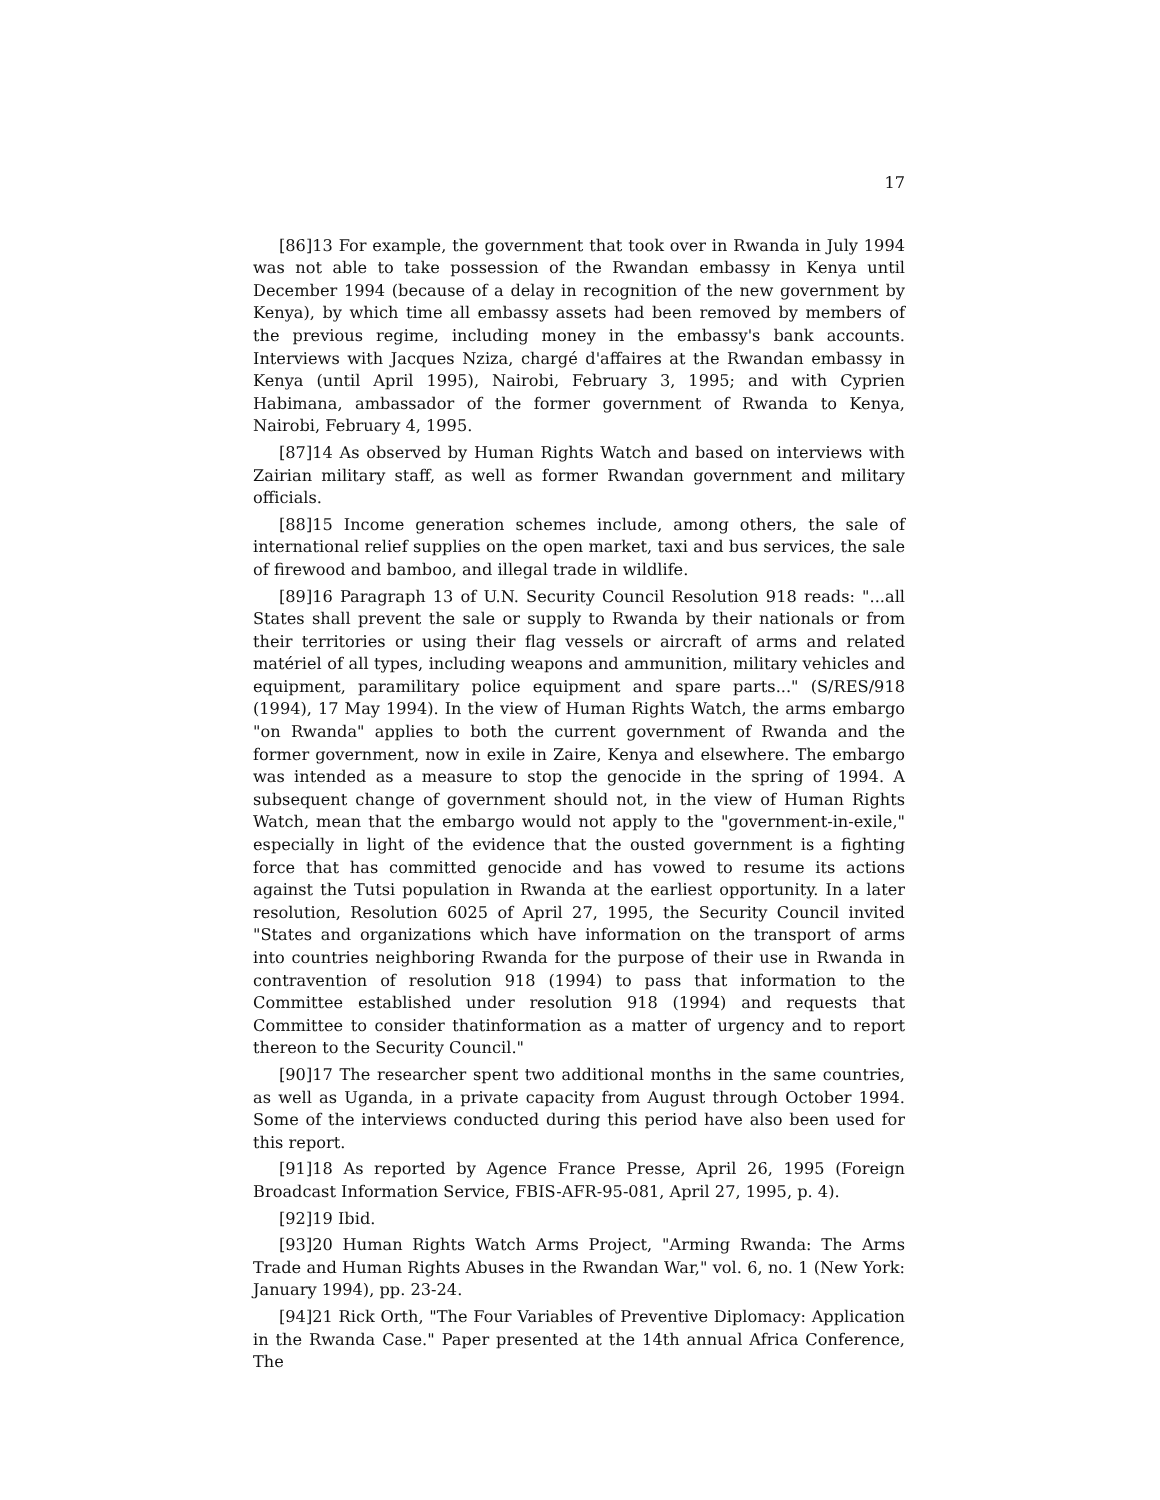17
[86]13 For example, the government that took over in Rwanda in July 1994 was not able to take possession of the Rwandan embassy in Kenya until December 1994 (because of a delay in recognition of the new government by Kenya), by which time all embassy assets had been removed by members of the previous regime, including money in the embassy's bank accounts. Interviews with Jacques Nziza, chargé d'affaires at the Rwandan embassy in Kenya (until April 1995), Nairobi, February 3, 1995; and with Cyprien Habimana, ambassador of the former government of Rwanda to Kenya, Nairobi, February 4, 1995.
[87]14 As observed by Human Rights Watch and based on interviews with Zairian military staff, as well as former Rwandan government and military officials.
[88]15 Income generation schemes include, among others, the sale of international relief supplies on the open market, taxi and bus services, the sale of firewood and bamboo, and illegal trade in wildlife.
[89]16 Paragraph 13 of U.N. Security Council Resolution 918 reads: "...all States shall prevent the sale or supply to Rwanda by their nationals or from their territories or using their flag vessels or aircraft of arms and related matériel of all types, including weapons and ammunition, military vehicles and equipment, paramilitary police equipment and spare parts..." (S/RES/918 (1994), 17 May 1994). In the view of Human Rights Watch, the arms embargo "on Rwanda" applies to both the current government of Rwanda and the former government, now in exile in Zaire, Kenya and elsewhere. The embargo was intended as a measure to stop the genocide in the spring of 1994. A subsequent change of government should not, in the view of Human Rights Watch, mean that the embargo would not apply to the "government-in-exile," especially in light of the evidence that the ousted government is a fighting force that has committed genocide and has vowed to resume its actions against the Tutsi population in Rwanda at the earliest opportunity. In a later resolution, Resolution 6025 of April 27, 1995, the Security Council invited "States and organizations which have information on the transport of arms into countries neighboring Rwanda for the purpose of their use in Rwanda in contravention of resolution 918 (1994) to pass that information to the Committee established under resolution 918 (1994) and requests that Committee to consider thatinformation as a matter of urgency and to report thereon to the Security Council."
[90]17 The researcher spent two additional months in the same countries, as well as Uganda, in a private capacity from August through October 1994. Some of the interviews conducted during this period have also been used for this report.
[91]18 As reported by Agence France Presse, April 26, 1995 (Foreign Broadcast Information Service, FBIS-AFR-95-081, April 27, 1995, p. 4).
[92]19 Ibid.
[93]20 Human Rights Watch Arms Project, "Arming Rwanda: The Arms Trade and Human Rights Abuses in the Rwandan War," vol. 6, no. 1 (New York: January 1994), pp. 23-24.
[94]21 Rick Orth, "The Four Variables of Preventive Diplomacy: Application in the Rwanda Case." Paper presented at the 14th annual Africa Conference, The